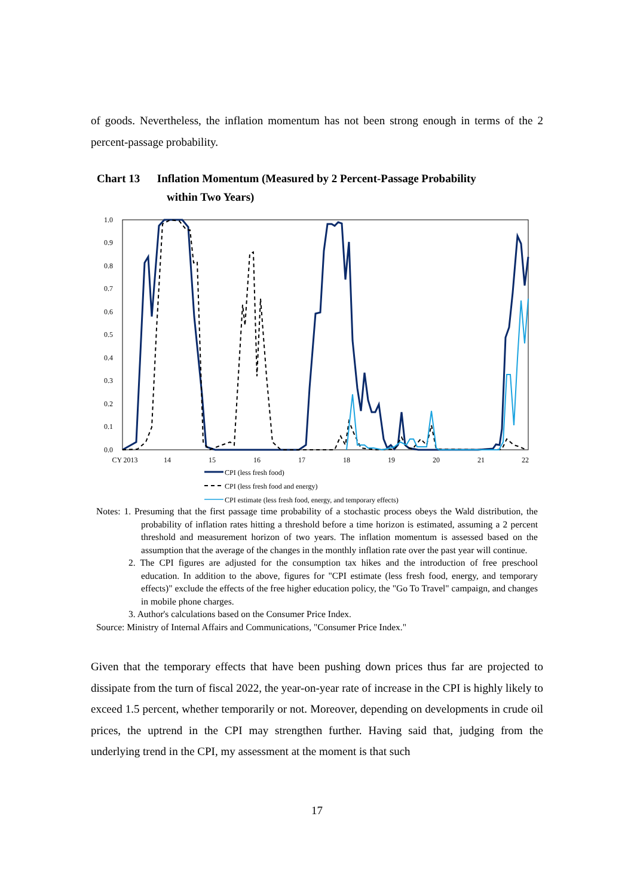of goods. Nevertheless, the inflation momentum has not been strong enough in terms of the 2 percent-passage probability.
Chart 13 Inflation Momentum (Measured by 2 Percent-Passage Probability
within Two Years)
1.0
0.9
0.8
0.7
0.6
0.5
0.4
0.3
0.2
0.1
0.0
CY 2013
14
15
16
17
18
19
20
21
22
CPI (less fresh food)
CPI (less fresh food and energy)
CPI estimate (less fresh food, energy, and temporary effects)
Notes: 1. Presuming that the first passage time probability of a stochastic process obeys the Wald distribution, the probability of inflation rates hitting a threshold before a time horizon is estimated, assuming a 2 percent threshold and measurement horizon of two years. The inflation momentum is assessed based on the assumption that the average of the changes in the monthly inflation rate over the past year will continue.
2. The CPI figures are adjusted for the consumption tax hikes and the introduction of free preschool education. In addition to the above, figures for "CPI estimate (less fresh food, energy, and temporary effects)" exclude the effects of the free higher education policy, the "Go To Travel" campaign, and changes in mobile phone charges.
3. Author's calculations based on the Consumer Price Index.
Source: Ministry of Internal Affairs and Communications, "Consumer Price Index."
Given that the temporary effects that have been pushing down prices thus far are projected to dissipate from the turn of fiscal 2022, the year-on-year rate of increase in the CPI is highly likely to exceed 1.5 percent, whether temporarily or not. Moreover, depending on developments in crude oil prices, the uptrend in the CPI may strengthen further. Having said that, judging from the underlying trend in the CPI, my assessment at the moment is that such
17